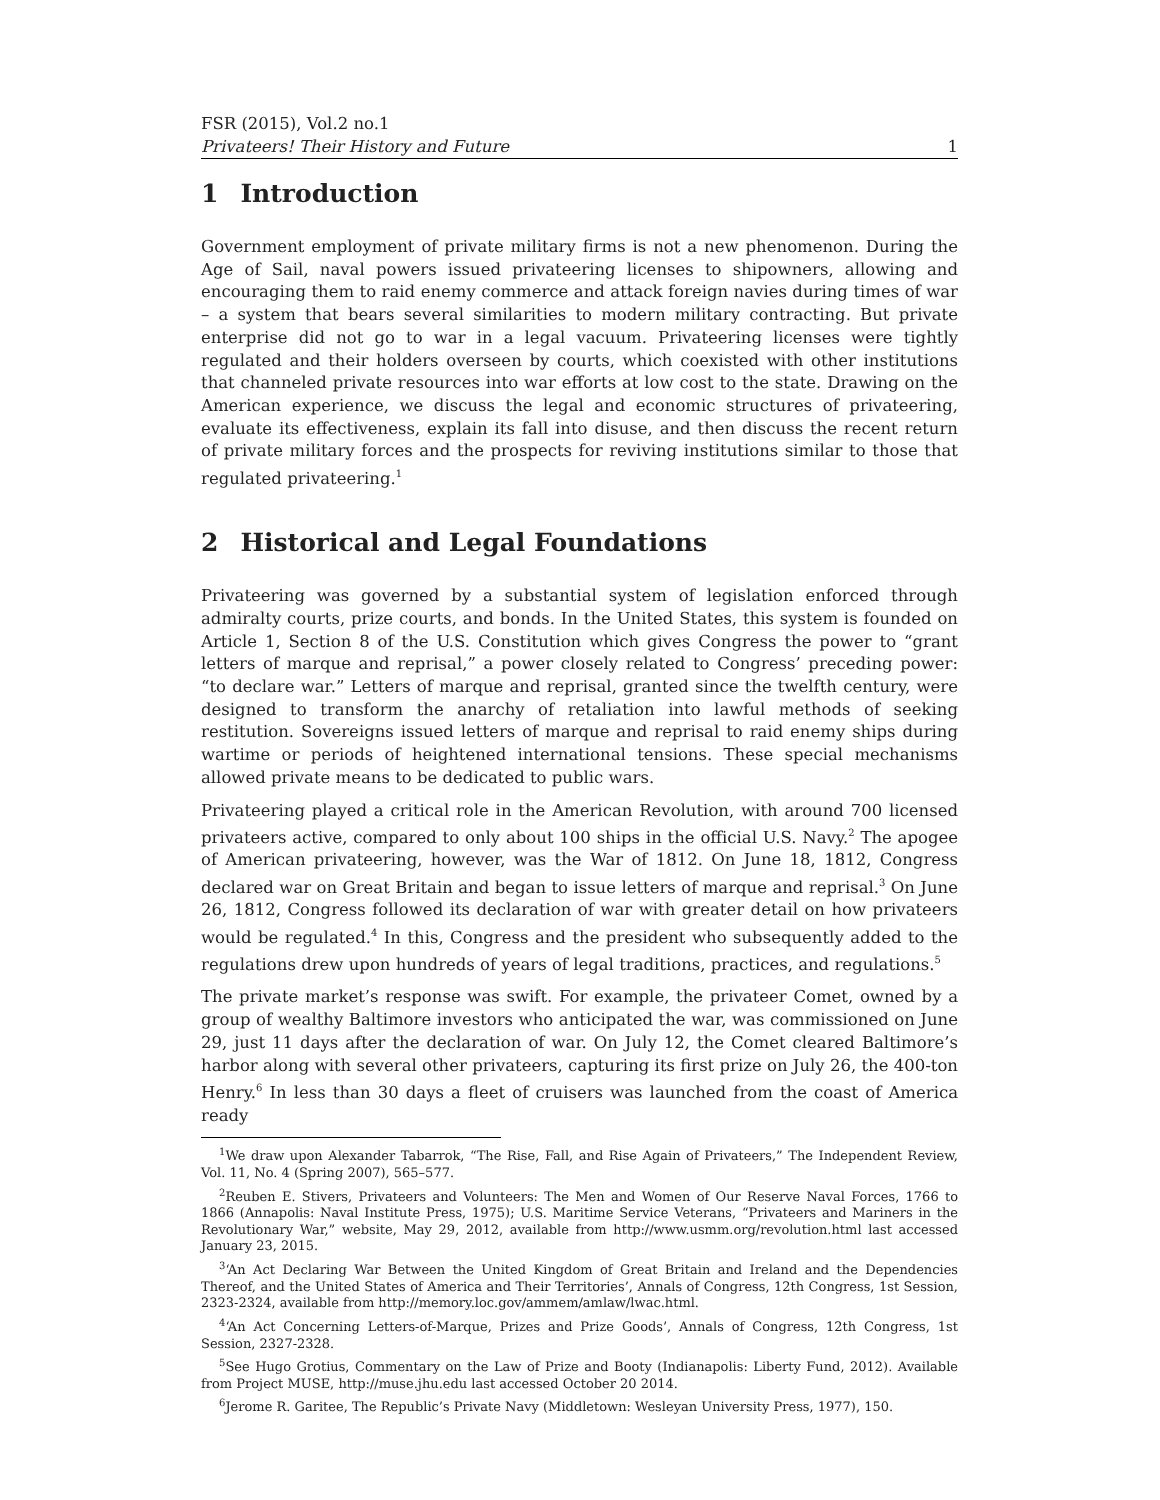FSR (2015), Vol.2 no.1
Privateers! Their History and Future 1
1 Introduction
Government employment of private military firms is not a new phenomenon. During the Age of Sail, naval powers issued privateering licenses to shipowners, allowing and encouraging them to raid enemy commerce and attack foreign navies during times of war – a system that bears several similarities to modern military contracting. But private enterprise did not go to war in a legal vacuum. Privateering licenses were tightly regulated and their holders overseen by courts, which coexisted with other institutions that channeled private resources into war efforts at low cost to the state. Drawing on the American experience, we discuss the legal and economic structures of privateering, evaluate its effectiveness, explain its fall into disuse, and then discuss the recent return of private military forces and the prospects for reviving institutions similar to those that regulated privateering.<sup>1</sup>
2 Historical and Legal Foundations
Privateering was governed by a substantial system of legislation enforced through admiralty courts, prize courts, and bonds. In the United States, this system is founded on Article 1, Section 8 of the U.S. Constitution which gives Congress the power to “grant letters of marque and reprisal,” a power closely related to Congress’ preceding power: “to declare war.” Letters of marque and reprisal, granted since the twelfth century, were designed to transform the anarchy of retaliation into lawful methods of seeking restitution. Sovereigns issued letters of marque and reprisal to raid enemy ships during wartime or periods of heightened international tensions. These special mechanisms allowed private means to be dedicated to public wars.
Privateering played a critical role in the American Revolution, with around 700 licensed privateers active, compared to only about 100 ships in the official U.S. Navy.<sup>2</sup> The apogee of American privateering, however, was the War of 1812. On June 18, 1812, Congress declared war on Great Britain and began to issue letters of marque and reprisal.<sup>3</sup> On June 26, 1812, Congress followed its declaration of war with greater detail on how privateers would be regulated.<sup>4</sup> In this, Congress and the president who subsequently added to the regulations drew upon hundreds of years of legal traditions, practices, and regulations.<sup>5</sup>
The private market’s response was swift. For example, the privateer Comet, owned by a group of wealthy Baltimore investors who anticipated the war, was commissioned on June 29, just 11 days after the declaration of war. On July 12, the Comet cleared Baltimore’s harbor along with several other privateers, capturing its first prize on July 26, the 400-ton Henry.<sup>6</sup> In less than 30 days a fleet of cruisers was launched from the coast of America ready
<sup>1</sup> We draw upon Alexander Tabarrok, “The Rise, Fall, and Rise Again of Privateers,” The Independent Review, Vol. 11, No. 4 (Spring 2007), 565–577.
<sup>2</sup> Reuben E. Stivers, Privateers and Volunteers: The Men and Women of Our Reserve Naval Forces, 1766 to 1866 (Annapolis: Naval Institute Press, 1975); U.S. Maritime Service Veterans, “Privateers and Mariners in the Revolutionary War,” website, May 29, 2012, available from http://www.usmm.org/revolution.html last accessed January 23, 2015.
<sup>3</sup> ‘An Act Declaring War Between the United Kingdom of Great Britain and Ireland and the Dependencies Thereof, and the United States of America and Their Territories’, Annals of Congress, 12th Congress, 1st Session, 2323-2324, available from http://memory.loc.gov/ammem/amlaw/lwac.html.
<sup>4</sup> ‘An Act Concerning Letters-of-Marque, Prizes and Prize Goods’, Annals of Congress, 12th Congress, 1st Session, 2327-2328.
<sup>5</sup> See Hugo Grotius, Commentary on the Law of Prize and Booty (Indianapolis: Liberty Fund, 2012). Available from Project MUSE, http://muse.jhu.edu last accessed October 20 2014.
<sup>6</sup> Jerome R. Garitee, The Republic’s Private Navy (Middletown: Wesleyan University Press, 1977), 150.